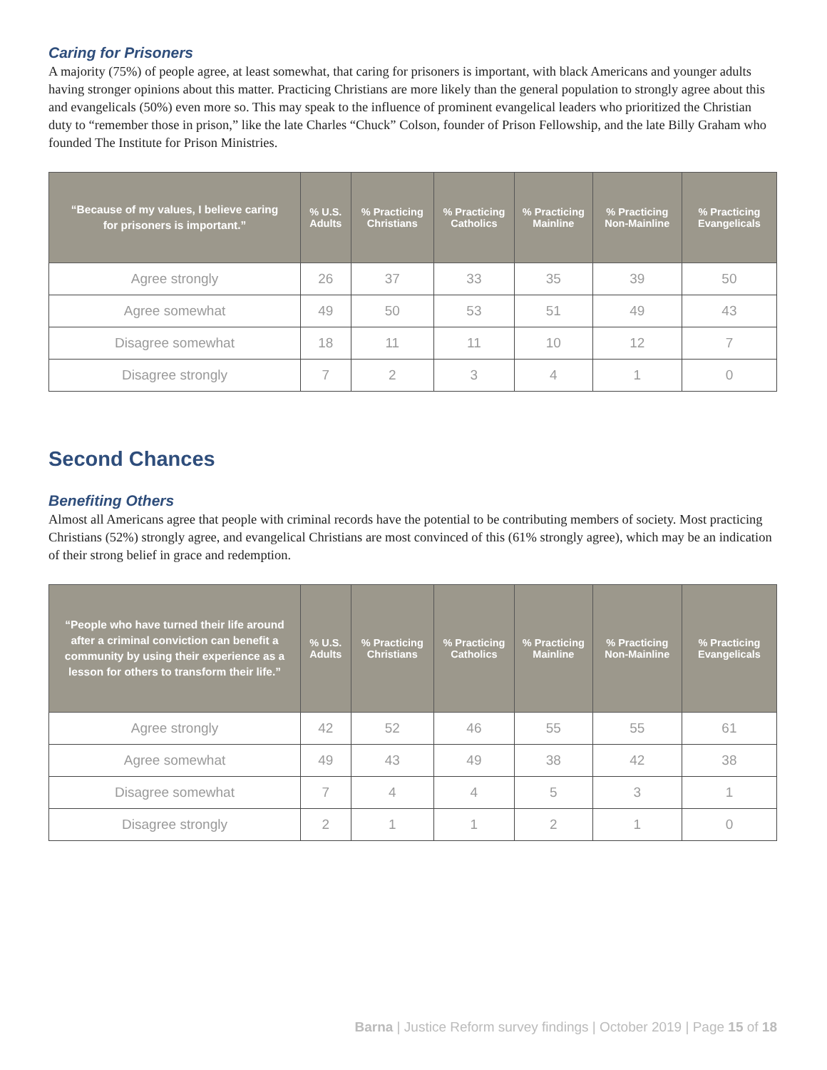Caring for Prisoners
A majority (75%) of people agree, at least somewhat, that caring for prisoners is important, with black Americans and younger adults having stronger opinions about this matter. Practicing Christians are more likely than the general population to strongly agree about this and evangelicals (50%) even more so. This may speak to the influence of prominent evangelical leaders who prioritized the Christian duty to “remember those in prison,” like the late Charles “Chuck” Colson, founder of Prison Fellowship, and the late Billy Graham who founded The Institute for Prison Ministries.
| “Because of my values, I believe caring for prisoners is important.” | % U.S. Adults | % Practicing Christians | % Practicing Catholics | % Practicing Mainline | % Practicing Non-Mainline | % Practicing Evangelicals |
| --- | --- | --- | --- | --- | --- | --- |
| Agree strongly | 26 | 37 | 33 | 35 | 39 | 50 |
| Agree somewhat | 49 | 50 | 53 | 51 | 49 | 43 |
| Disagree somewhat | 18 | 11 | 11 | 10 | 12 | 7 |
| Disagree strongly | 7 | 2 | 3 | 4 | 1 | 0 |
Second Chances
Benefiting Others
Almost all Americans agree that people with criminal records have the potential to be contributing members of society. Most practicing Christians (52%) strongly agree, and evangelical Christians are most convinced of this (61% strongly agree), which may be an indication of their strong belief in grace and redemption.
| “People who have turned their life around after a criminal conviction can benefit a community by using their experience as a lesson for others to transform their life.” | % U.S. Adults | % Practicing Christians | % Practicing Catholics | % Practicing Mainline | % Practicing Non-Mainline | % Practicing Evangelicals |
| --- | --- | --- | --- | --- | --- | --- |
| Agree strongly | 42 | 52 | 46 | 55 | 55 | 61 |
| Agree somewhat | 49 | 43 | 49 | 38 | 42 | 38 |
| Disagree somewhat | 7 | 4 | 4 | 5 | 3 | 1 |
| Disagree strongly | 2 | 1 | 1 | 2 | 1 | 0 |
Barna | Justice Reform survey findings | October 2019 | Page 15 of 18